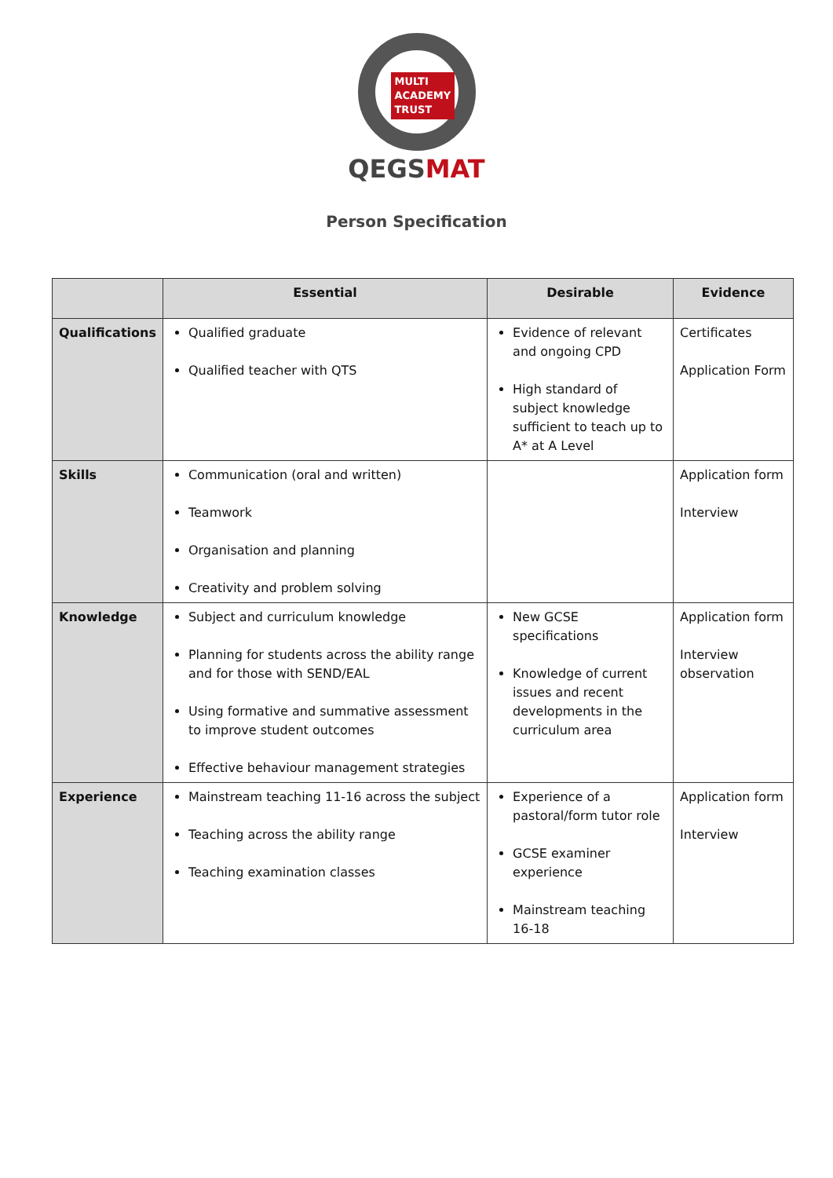MULTI
ACADEMY
TRUST
QEGSMAT
Person Specification
| | Essential | Desirable | Evidence |
| --- | --- | --- | --- |
| Qualifications | Qualified graduate Qualified teacher with QTS | Evidence of relevant and ongoing CPD High standard of subject knowledge sufficient to teach up to A* at A Level | Certificates Application Form |
| Skills | Communication (oral and written) Teamwork Organisation and planning Creativity and problem solving | | Application form Interview |
| Knowledge | Subject and curriculum knowledge Planning for students across the ability range and for those with SEND/EAL Using formative and summative assessment to improve student outcomes Effective behaviour management strategies | New GCSE specifications Knowledge of current issues and recent developments in the curriculum area | Application form Interview observation |
| Experience | Mainstream teaching 11-16 across the subject Teaching across the ability range Teaching examination classes | Experience of a pastoral/form tutor role GCSE examiner experience Mainstream teaching 16-18 | Application form Interview |